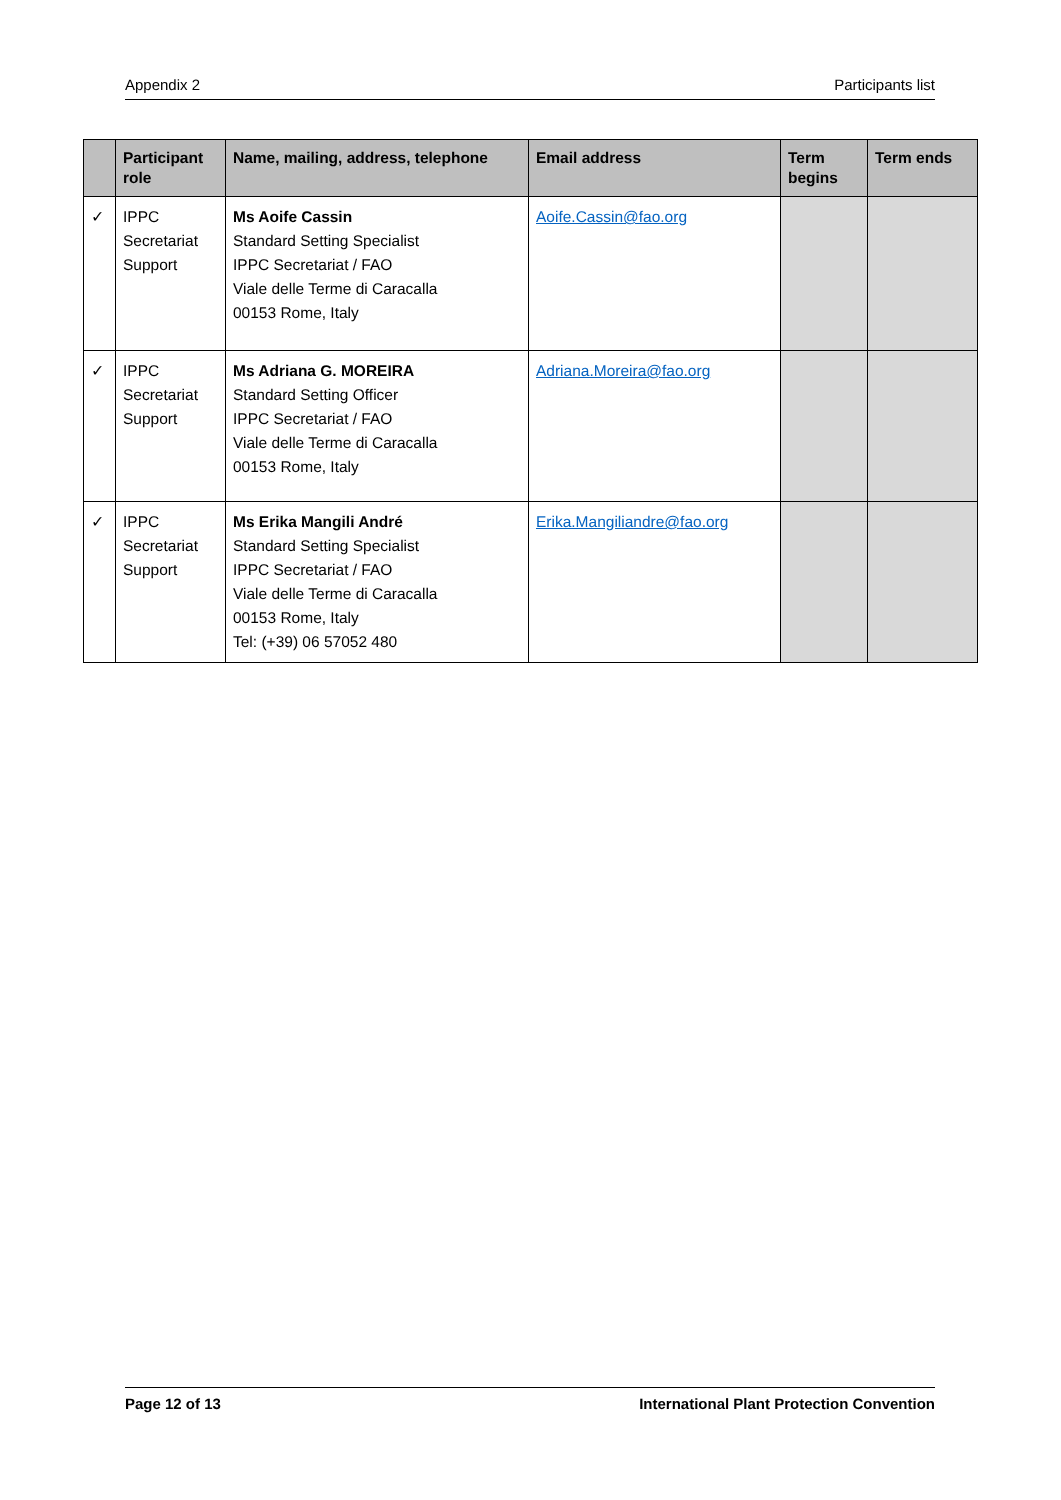Appendix 2 Participants list
| | Participant role | Name, mailing, address, telephone | Email address | Term begins | Term ends |
| --- | --- | --- | --- | --- | --- |
| ✓ | IPPC Secretariat Support | Ms Aoife Cassin Standard Setting Specialist IPPC Secretariat / FAO Viale delle Terme di Caracalla 00153 Rome, Italy | Aoife.Cassin@fao.org | | |
| ✓ | IPPC Secretariat Support | Ms Adriana G. MOREIRA Standard Setting Officer IPPC Secretariat / FAO Viale delle Terme di Caracalla 00153 Rome, Italy | Adriana.Moreira@fao.org | | |
| ✓ | IPPC Secretariat Support | Ms Erika Mangili André Standard Setting Specialist IPPC Secretariat / FAO Viale delle Terme di Caracalla 00153 Rome, Italy Tel: (+39) 06 57052 480 | Erika.Mangiliandre@fao.org | | |
Page 12 of 13 International Plant Protection Convention